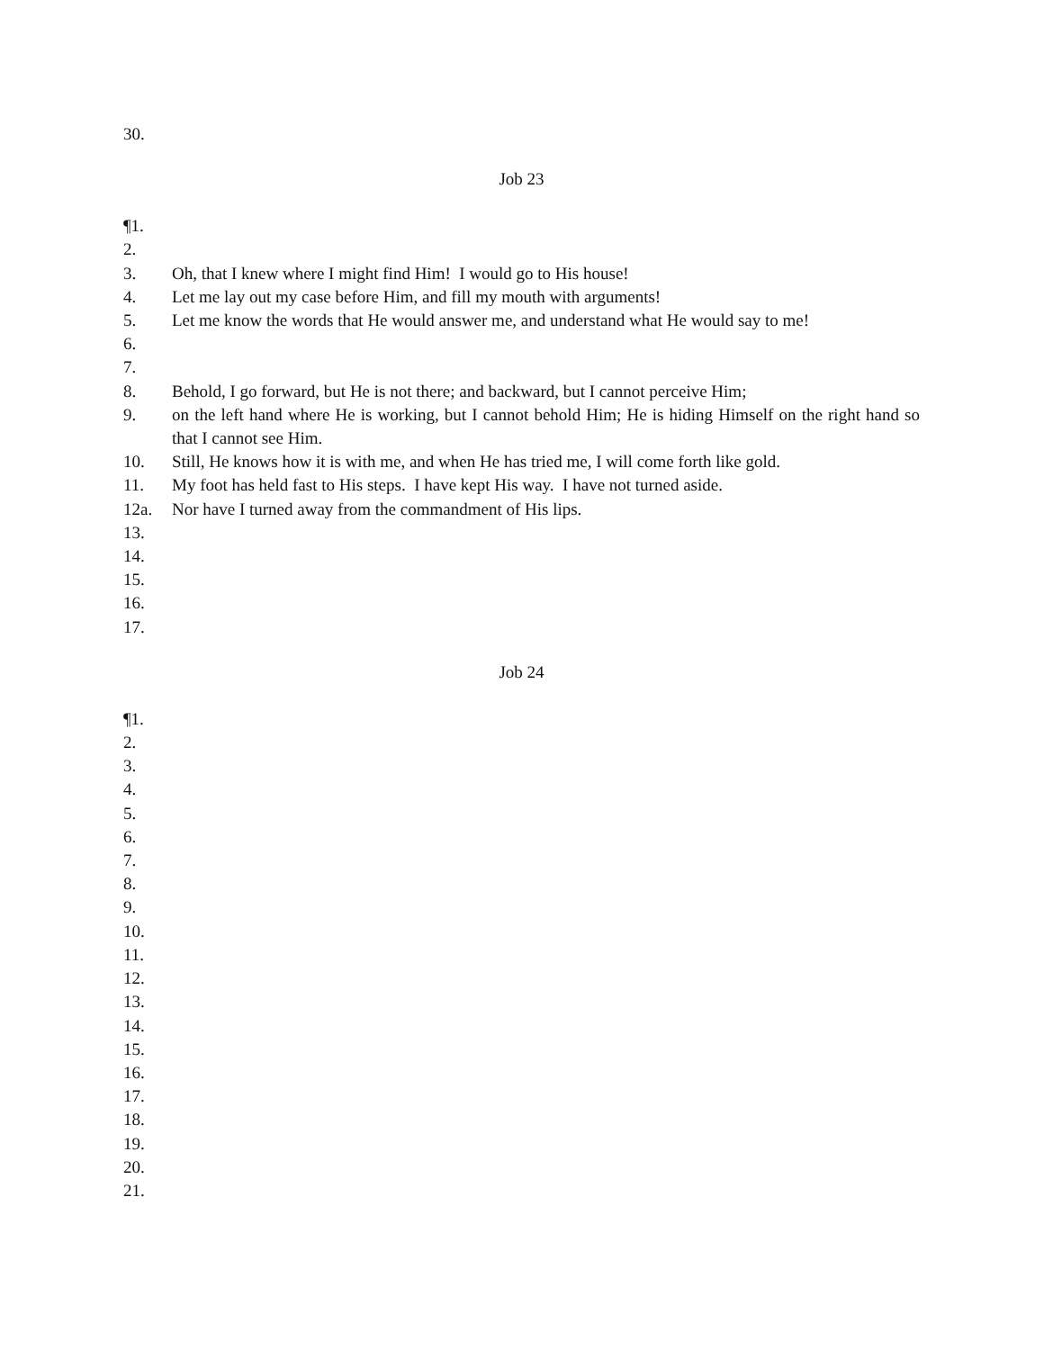30.
Job 23
¶1.
2.
3. Oh, that I knew where I might find Him! I would go to His house!
4. Let me lay out my case before Him, and fill my mouth with arguments!
5. Let me know the words that He would answer me, and understand what He would say to me!
6.
7.
8. Behold, I go forward, but He is not there; and backward, but I cannot perceive Him;
9. on the left hand where He is working, but I cannot behold Him; He is hiding Himself on the right hand so that I cannot see Him.
10. Still, He knows how it is with me, and when He has tried me, I will come forth like gold.
11. My foot has held fast to His steps. I have kept His way. I have not turned aside.
12a. Nor have I turned away from the commandment of His lips.
13.
14.
15.
16.
17.
Job 24
¶1.
2.
3.
4.
5.
6.
7.
8.
9.
10.
11.
12.
13.
14.
15.
16.
17.
18.
19.
20.
21.